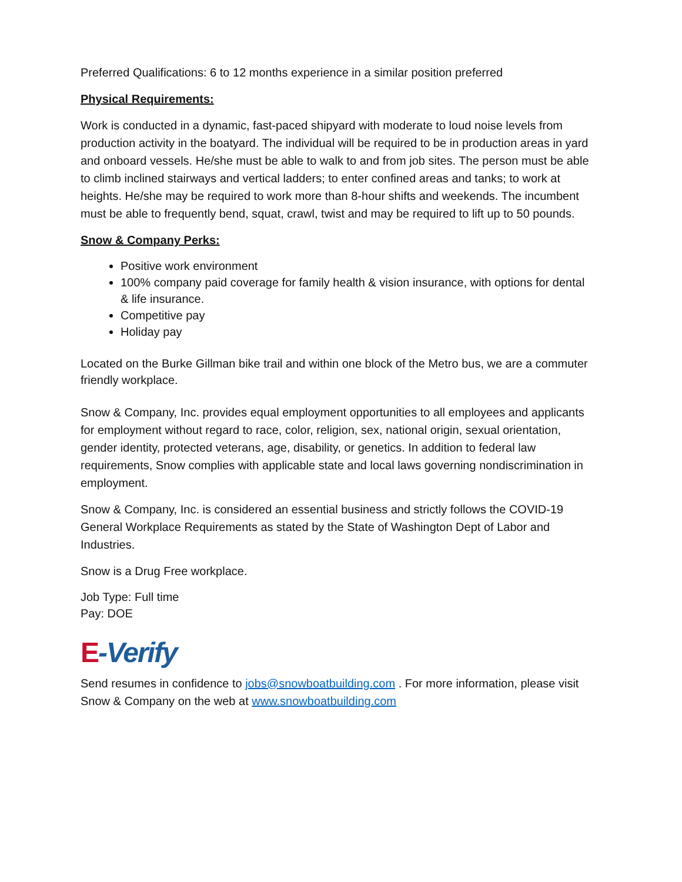Preferred Qualifications: 6 to 12 months experience in a similar position preferred
Physical Requirements:
Work is conducted in a dynamic, fast-paced shipyard with moderate to loud noise levels from production activity in the boatyard. The individual will be required to be in production areas in yard and onboard vessels. He/she must be able to walk to and from job sites. The person must be able to climb inclined stairways and vertical ladders; to enter confined areas and tanks; to work at heights. He/she may be required to work more than 8-hour shifts and weekends. The incumbent must be able to frequently bend, squat, crawl, twist and may be required to lift up to 50 pounds.
Snow & Company Perks:
Positive work environment
100% company paid coverage for family health & vision insurance, with options for dental & life insurance.
Competitive pay
Holiday pay
Located on the Burke Gillman bike trail and within one block of the Metro bus, we are a commuter friendly workplace.
Snow & Company, Inc. provides equal employment opportunities to all employees and applicants for employment without regard to race, color, religion, sex, national origin, sexual orientation, gender identity, protected veterans, age, disability, or genetics. In addition to federal law requirements, Snow complies with applicable state and local laws governing nondiscrimination in employment.
Snow & Company, Inc. is considered an essential business and strictly follows the COVID-19 General Workplace Requirements as stated by the State of Washington Dept of Labor and Industries.
Snow is a Drug Free workplace.
Job Type: Full time
Pay: DOE
E-Verify
Send resumes in confidence to jobs@snowboatbuilding.com . For more information, please visit Snow & Company on the web at www.snowboatbuilding.com